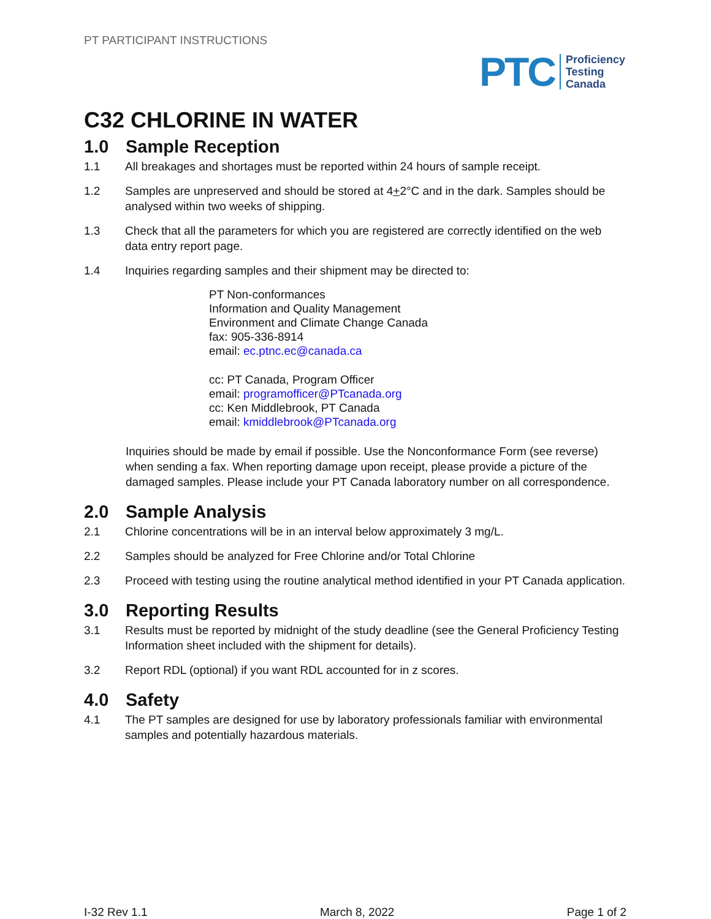PT PARTICIPANT INSTRUCTIONS
PTC
Proficiency
Testing
Canada
C32 CHLORINE IN WATER
1.0 Sample Reception
1.1 All breakages and shortages must be reported within 24 hours of sample receipt.
1.2 Samples are unpreserved and should be stored at 4+2°C and in the dark. Samples should be analysed within two weeks of shipping.
1.3 Check that all the parameters for which you are registered are correctly identified on the web data entry report page.
1.4 Inquiries regarding samples and their shipment may be directed to:
PT Non-conformances
Information and Quality Management
Environment and Climate Change Canada
fax: 905-336-8914
email: ec.ptnc.ec@canada.ca
cc: PT Canada, Program Officer
email: programofficer@PTcanada.org
cc: Ken Middlebrook, PT Canada
email: kmiddlebrook@PTcanada.org
Inquiries should be made by email if possible. Use the Nonconformance Form (see reverse) when sending a fax. When reporting damage upon receipt, please provide a picture of the damaged samples. Please include your PT Canada laboratory number on all correspondence.
2.0 Sample Analysis
2.1 Chlorine concentrations will be in an interval below approximately 3 mg/L.
2.2 Samples should be analyzed for Free Chlorine and/or Total Chlorine
2.3 Proceed with testing using the routine analytical method identified in your PT Canada application.
3.0 Reporting Results
3.1 Results must be reported by midnight of the study deadline (see the General Proficiency Testing Information sheet included with the shipment for details).
3.2 Report RDL (optional) if you want RDL accounted for in z scores.
4.0 Safety
4.1 The PT samples are designed for use by laboratory professionals familiar with environmental samples and potentially hazardous materials.
I-32 Rev 1.1 March 8, 2022 Page 1 of 2